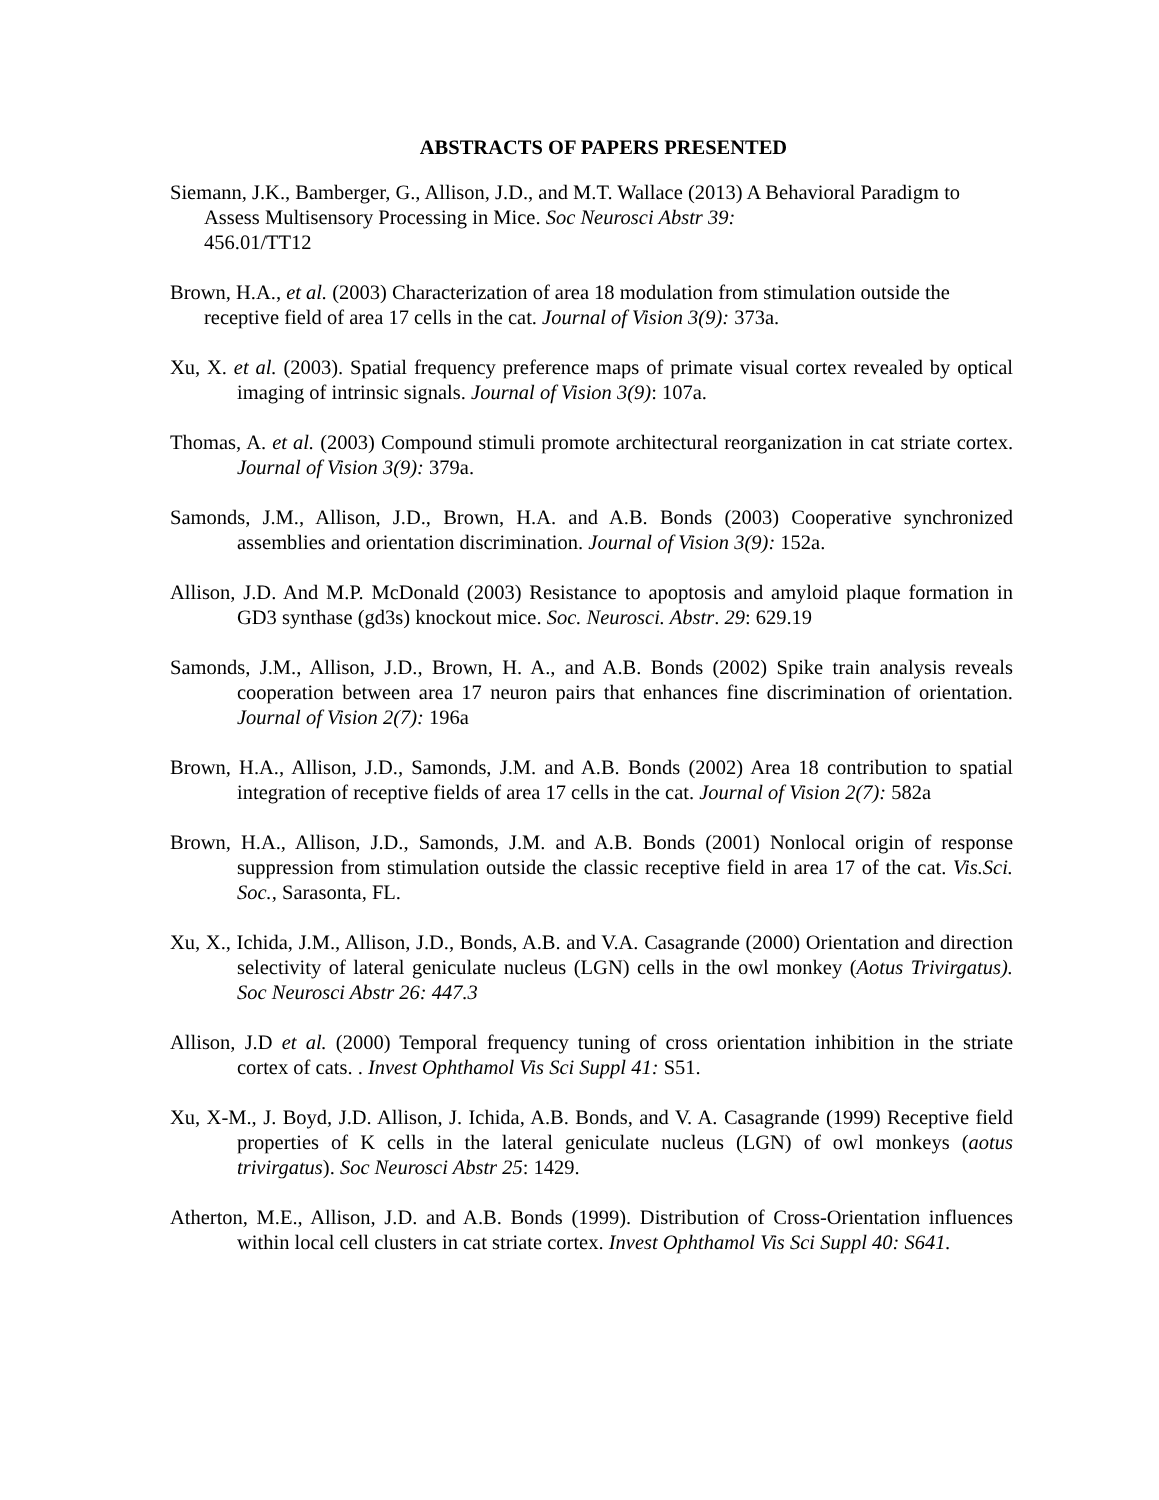ABSTRACTS OF PAPERS PRESENTED
Siemann, J.K., Bamberger, G., Allison, J.D., and M.T. Wallace (2013) A Behavioral Paradigm to Assess Multisensory Processing in Mice. Soc Neurosci Abstr 39:
456.01/TT12
Brown, H.A., et al. (2003) Characterization of area 18 modulation from stimulation outside the receptive field of area 17 cells in the cat. Journal of Vision 3(9): 373a.
Xu, X. et al. (2003). Spatial frequency preference maps of primate visual cortex revealed by optical imaging of intrinsic signals. Journal of Vision 3(9): 107a.
Thomas, A. et al. (2003) Compound stimuli promote architectural reorganization in cat striate cortex. Journal of Vision 3(9): 379a.
Samonds, J.M., Allison, J.D., Brown, H.A. and A.B. Bonds (2003) Cooperative synchronized assemblies and orientation discrimination. Journal of Vision 3(9): 152a.
Allison, J.D. And M.P. McDonald (2003) Resistance to apoptosis and amyloid plaque formation in GD3 synthase (gd3s) knockout mice. Soc. Neurosci. Abstr. 29: 629.19
Samonds, J.M., Allison, J.D., Brown, H. A., and A.B. Bonds (2002) Spike train analysis reveals cooperation between area 17 neuron pairs that enhances fine discrimination of orientation. Journal of Vision 2(7): 196a
Brown, H.A., Allison, J.D., Samonds, J.M. and A.B. Bonds (2002) Area 18 contribution to spatial integration of receptive fields of area 17 cells in the cat. Journal of Vision 2(7): 582a
Brown, H.A., Allison, J.D., Samonds, J.M. and A.B. Bonds (2001) Nonlocal origin of response suppression from stimulation outside the classic receptive field in area 17 of the cat. Vis.Sci. Soc., Sarasonta, FL.
Xu, X., Ichida, J.M., Allison, J.D., Bonds, A.B. and V.A. Casagrande (2000) Orientation and direction selectivity of lateral geniculate nucleus (LGN) cells in the owl monkey (Aotus Trivirgatus). Soc Neurosci Abstr 26: 447.3
Allison, J.D et al. (2000) Temporal frequency tuning of cross orientation inhibition in the striate cortex of cats. . Invest Ophthamol Vis Sci Suppl 41: S51.
Xu, X-M., J. Boyd, J.D. Allison, J. Ichida, A.B. Bonds, and V. A. Casagrande (1999) Receptive field properties of K cells in the lateral geniculate nucleus (LGN) of owl monkeys (aotus trivirgatus). Soc Neurosci Abstr 25: 1429.
Atherton, M.E., Allison, J.D. and A.B. Bonds (1999). Distribution of Cross-Orientation influences within local cell clusters in cat striate cortex. Invest Ophthamol Vis Sci Suppl 40: S641.